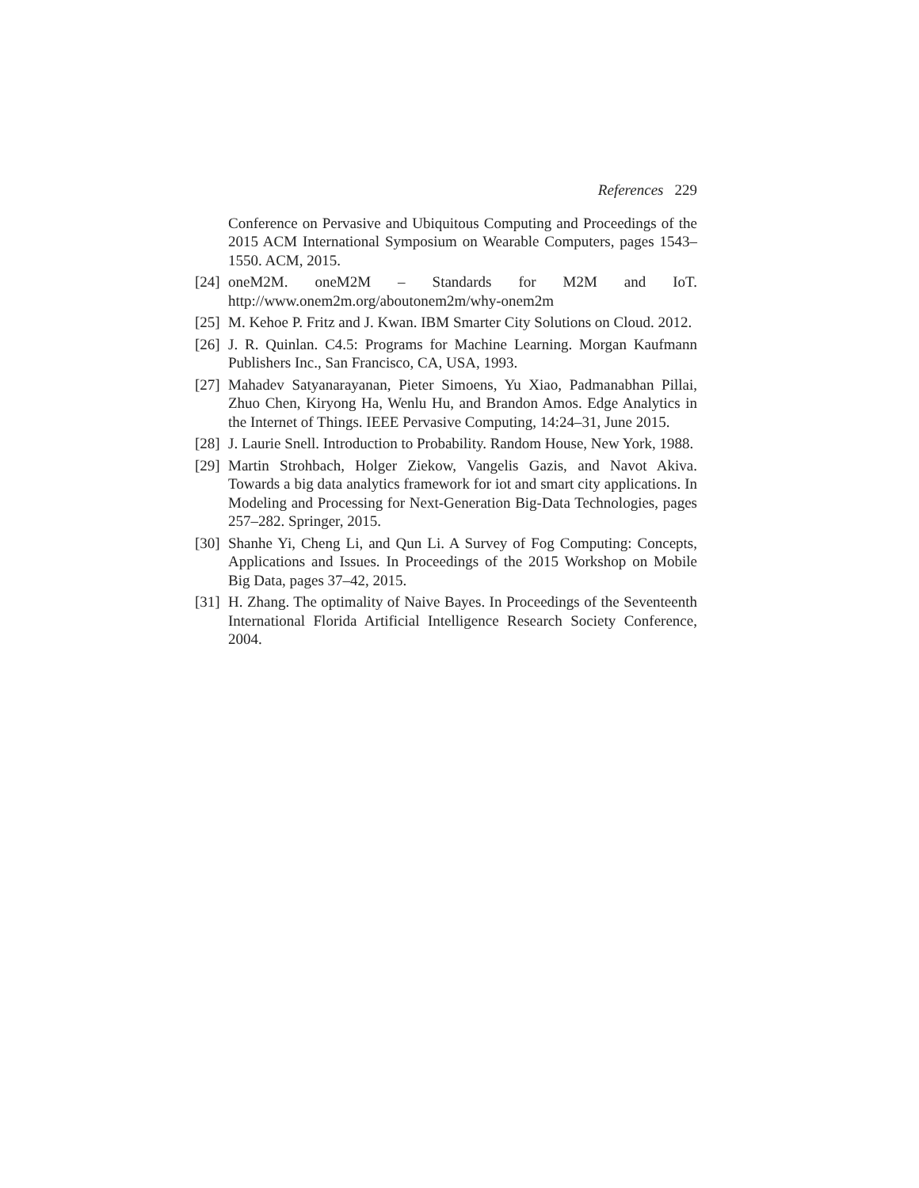References 229
Conference on Pervasive and Ubiquitous Computing and Proceedings of the 2015 ACM International Symposium on Wearable Computers, pages 1543–1550. ACM, 2015.
[24] oneM2M. oneM2M – Standards for M2M and IoT. http://www.onem2m.org/aboutonem2m/why-onem2m
[25] M. Kehoe P. Fritz and J. Kwan. IBM Smarter City Solutions on Cloud. 2012.
[26] J. R. Quinlan. C4.5: Programs for Machine Learning. Morgan Kaufmann Publishers Inc., San Francisco, CA, USA, 1993.
[27] Mahadev Satyanarayanan, Pieter Simoens, Yu Xiao, Padmanabhan Pillai, Zhuo Chen, Kiryong Ha, Wenlu Hu, and Brandon Amos. Edge Analytics in the Internet of Things. IEEE Pervasive Computing, 14:24–31, June 2015.
[28] J. Laurie Snell. Introduction to Probability. Random House, New York, 1988.
[29] Martin Strohbach, Holger Ziekow, Vangelis Gazis, and Navot Akiva. Towards a big data analytics framework for iot and smart city applications. In Modeling and Processing for Next-Generation Big-Data Technologies, pages 257–282. Springer, 2015.
[30] Shanhe Yi, Cheng Li, and Qun Li. A Survey of Fog Computing: Concepts, Applications and Issues. In Proceedings of the 2015 Workshop on Mobile Big Data, pages 37–42, 2015.
[31] H. Zhang. The optimality of Naive Bayes. In Proceedings of the Seventeenth International Florida Artificial Intelligence Research Society Conference, 2004.